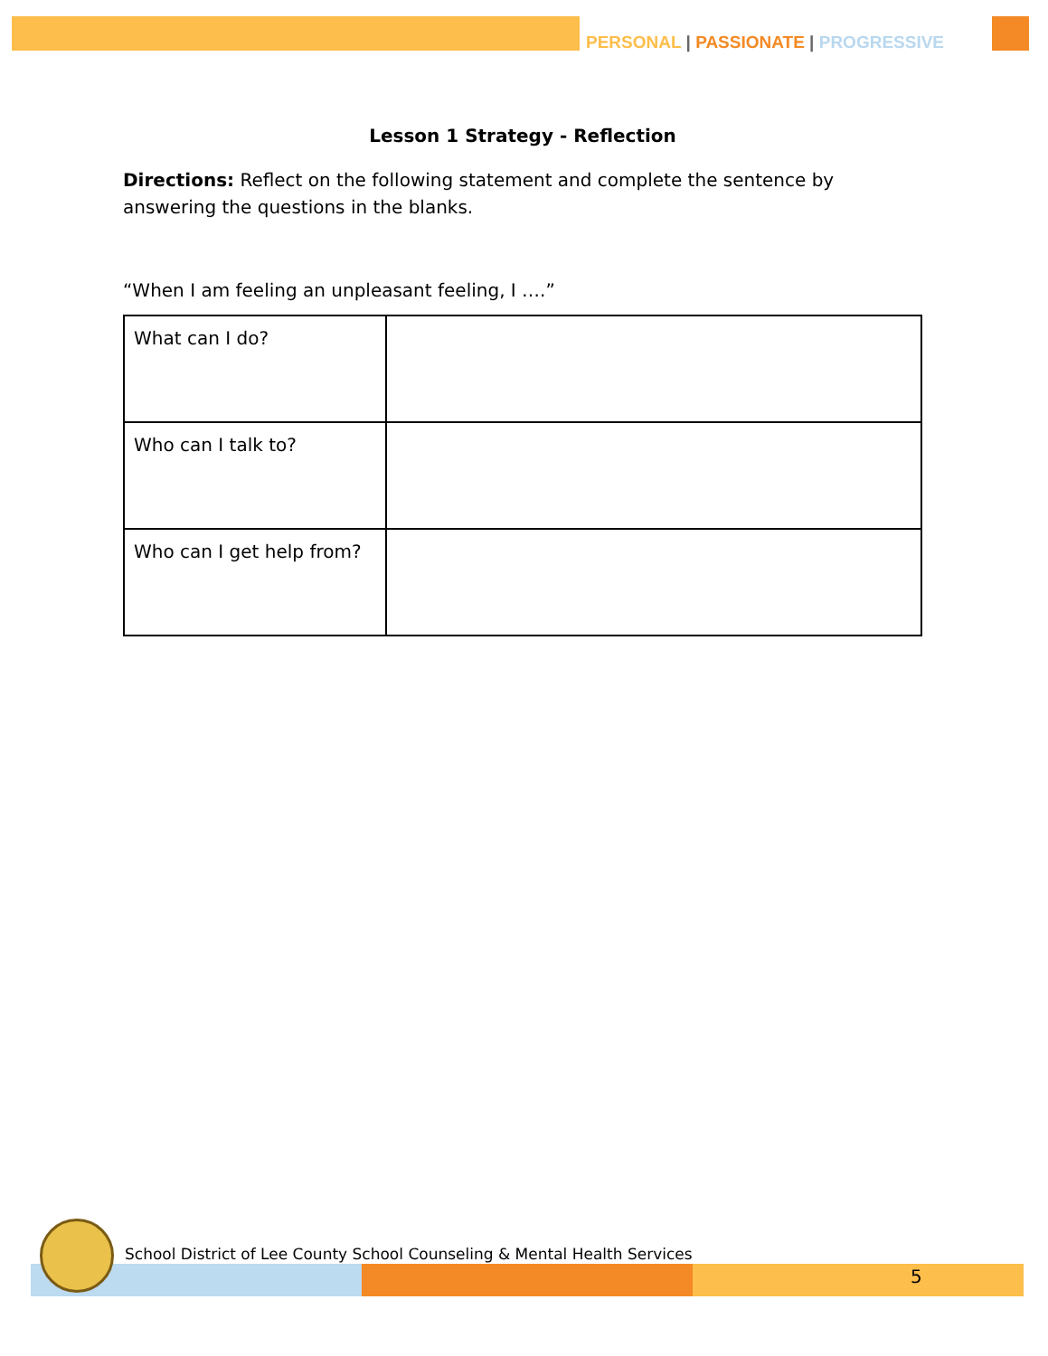PERSONAL | PASSIONATE | PROGRESSIVE
Lesson 1 Strategy - Reflection
Directions: Reflect on the following statement and complete the sentence by answering the questions in the blanks.
“When I am feeling an unpleasant feeling, I ….”
| What can I do? | |
| Who can I talk to? | |
| Who can I get help from? | |
School District of Lee County School Counseling & Mental Health Services
5